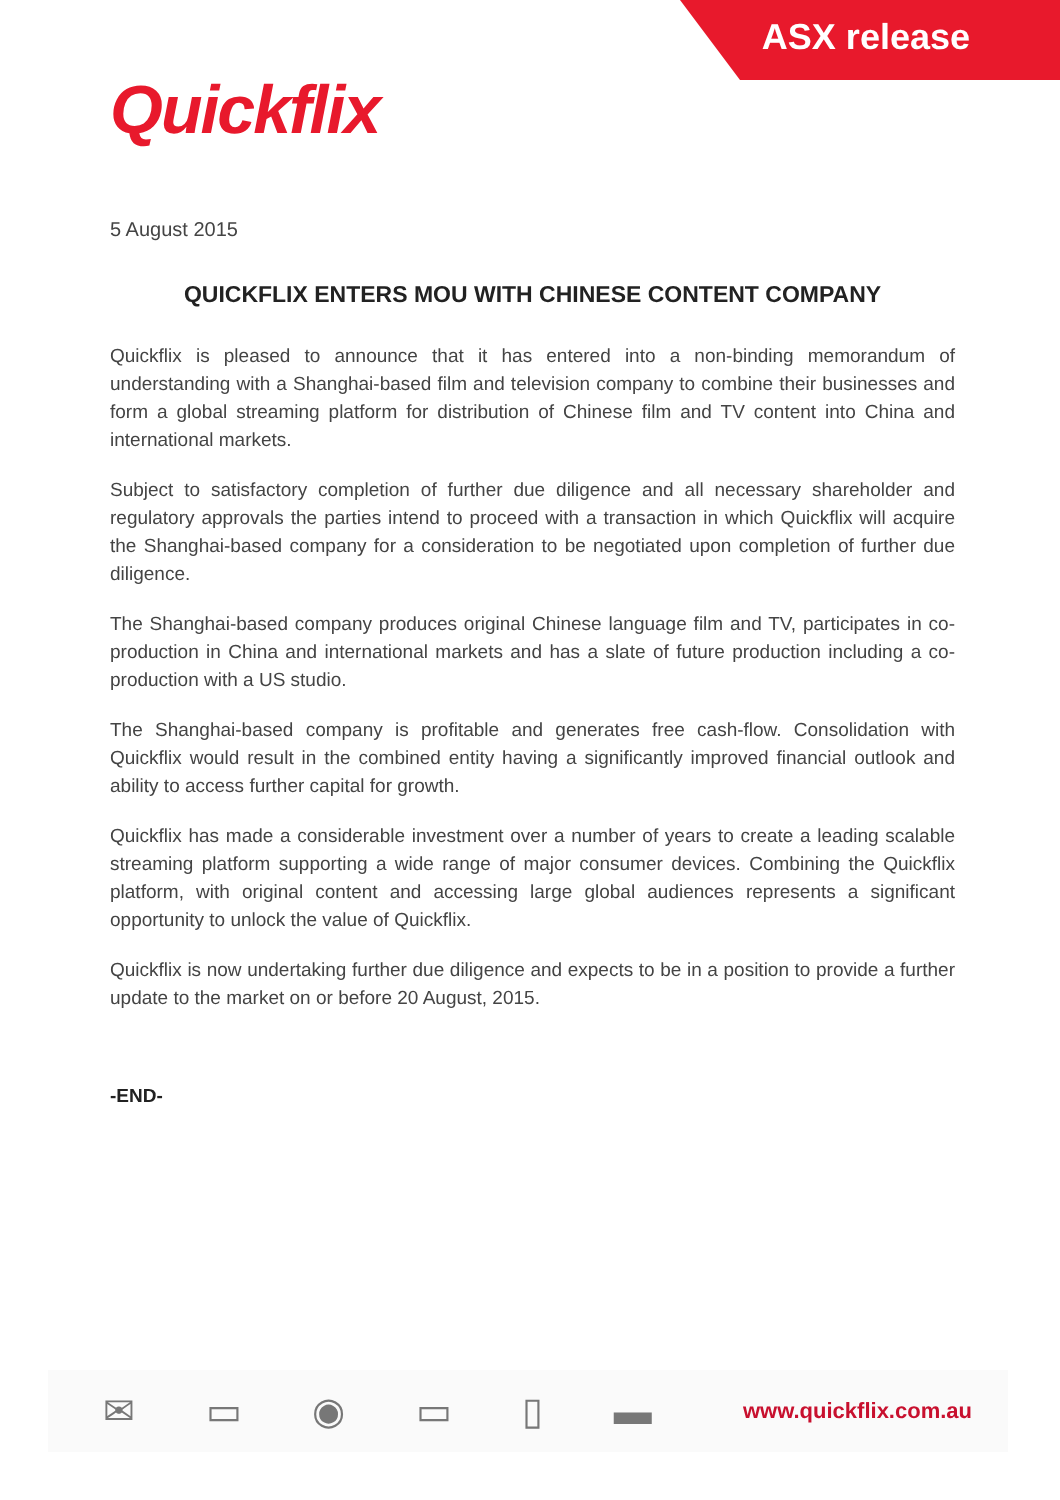ASX release
Quickflix
5 August 2015
QUICKFLIX ENTERS MOU WITH CHINESE CONTENT COMPANY
Quickflix is pleased to announce that it has entered into a non-binding memorandum of understanding with a Shanghai-based film and television company to combine their businesses and form a global streaming platform for distribution of Chinese film and TV content into China and international markets.
Subject to satisfactory completion of further due diligence and all necessary shareholder and regulatory approvals the parties intend to proceed with a transaction in which Quickflix will acquire the Shanghai-based company for a consideration to be negotiated upon completion of further due diligence.
The Shanghai-based company produces original Chinese language film and TV, participates in co-production in China and international markets and has a slate of future production including a co-production with a US studio.
The Shanghai-based company is profitable and generates free cash-flow. Consolidation with Quickflix would result in the combined entity having a significantly improved financial outlook and ability to access further capital for growth.
Quickflix has made a considerable investment over a number of years to create a leading scalable streaming platform supporting a wide range of major consumer devices. Combining the Quickflix platform, with original content and accessing large global audiences represents a significant opportunity to unlock the value of Quickflix.
Quickflix is now undertaking further due diligence and expects to be in a position to provide a further update to the market on or before 20 August, 2015.
-END-
✉ ▭ ◉ ▭ ▯ ▬ www.quickflix.com.au